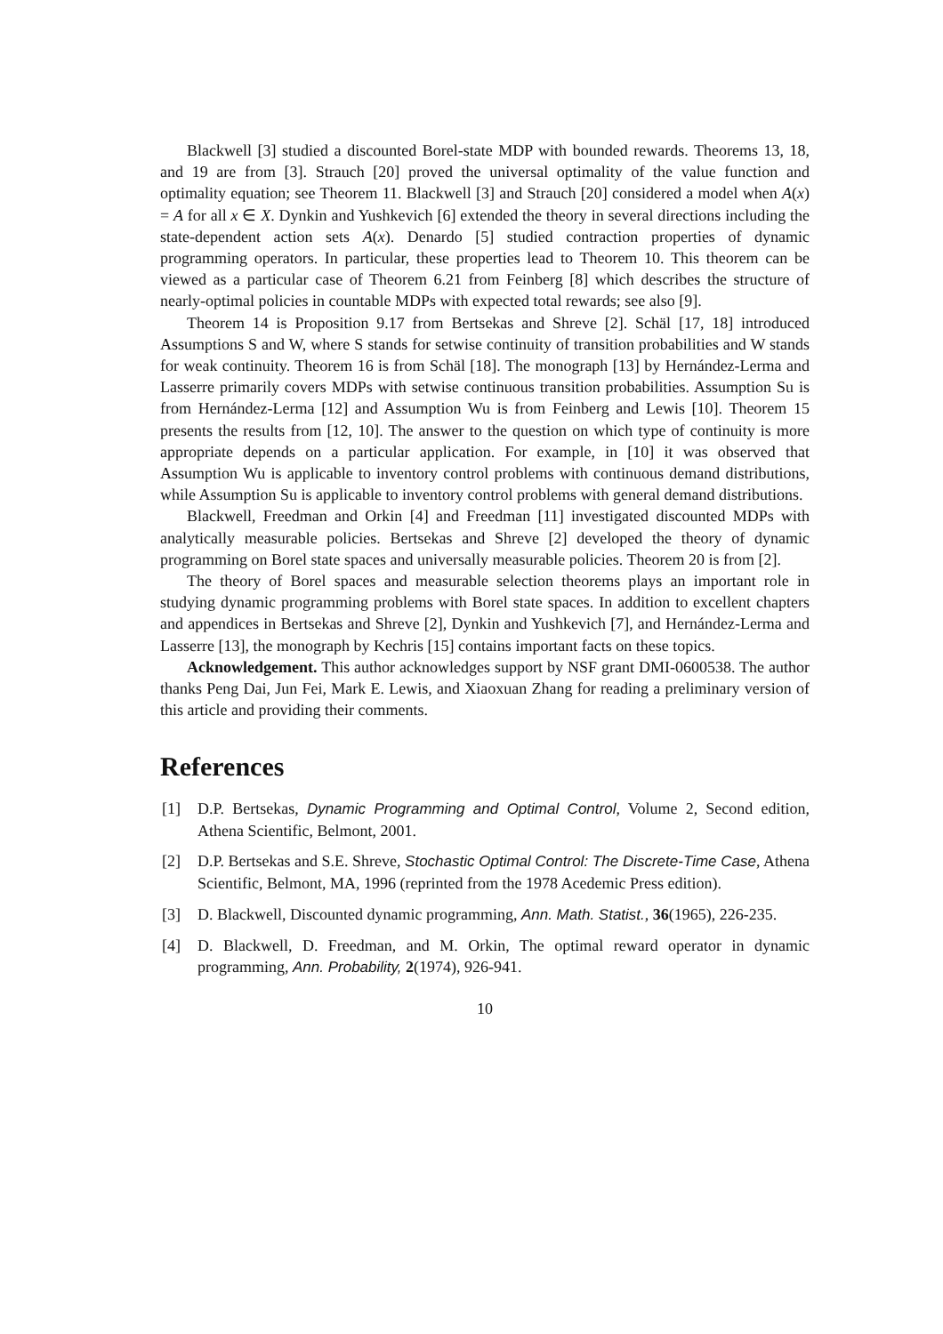Blackwell [3] studied a discounted Borel-state MDP with bounded rewards. Theorems 13, 18, and 19 are from [3]. Strauch [20] proved the universal optimality of the value function and optimality equation; see Theorem 11. Blackwell [3] and Strauch [20] considered a model when A(x) = A for all x ∈ X. Dynkin and Yushkevich [6] extended the theory in several directions including the state-dependent action sets A(x). Denardo [5] studied contraction properties of dynamic programming operators. In particular, these properties lead to Theorem 10. This theorem can be viewed as a particular case of Theorem 6.21 from Feinberg [8] which describes the structure of nearly-optimal policies in countable MDPs with expected total rewards; see also [9].
Theorem 14 is Proposition 9.17 from Bertsekas and Shreve [2]. Schäl [17, 18] introduced Assumptions S and W, where S stands for setwise continuity of transition probabilities and W stands for weak continuity. Theorem 16 is from Schäl [18]. The monograph [13] by Hernández-Lerma and Lasserre primarily covers MDPs with setwise continuous transition probabilities. Assumption Su is from Hernández-Lerma [12] and Assumption Wu is from Feinberg and Lewis [10]. Theorem 15 presents the results from [12, 10]. The answer to the question on which type of continuity is more appropriate depends on a particular application. For example, in [10] it was observed that Assumption Wu is applicable to inventory control problems with continuous demand distributions, while Assumption Su is applicable to inventory control problems with general demand distributions.
Blackwell, Freedman and Orkin [4] and Freedman [11] investigated discounted MDPs with analytically measurable policies. Bertsekas and Shreve [2] developed the theory of dynamic programming on Borel state spaces and universally measurable policies. Theorem 20 is from [2].
The theory of Borel spaces and measurable selection theorems plays an important role in studying dynamic programming problems with Borel state spaces. In addition to excellent chapters and appendices in Bertsekas and Shreve [2], Dynkin and Yushkevich [7], and Hernández-Lerma and Lasserre [13], the monograph by Kechris [15] contains important facts on these topics.
Acknowledgement. This author acknowledges support by NSF grant DMI-0600538. The author thanks Peng Dai, Jun Fei, Mark E. Lewis, and Xiaoxuan Zhang for reading a preliminary version of this article and providing their comments.
References
[1] D.P. Bertsekas, Dynamic Programming and Optimal Control, Volume 2, Second edition, Athena Scientific, Belmont, 2001.
[2] D.P. Bertsekas and S.E. Shreve, Stochastic Optimal Control: The Discrete-Time Case, Athena Scientific, Belmont, MA, 1996 (reprinted from the 1978 Acedemic Press edition).
[3] D. Blackwell, Discounted dynamic programming, Ann. Math. Statist., 36(1965), 226-235.
[4] D. Blackwell, D. Freedman, and M. Orkin, The optimal reward operator in dynamic programming, Ann. Probability, 2(1974), 926-941.
10